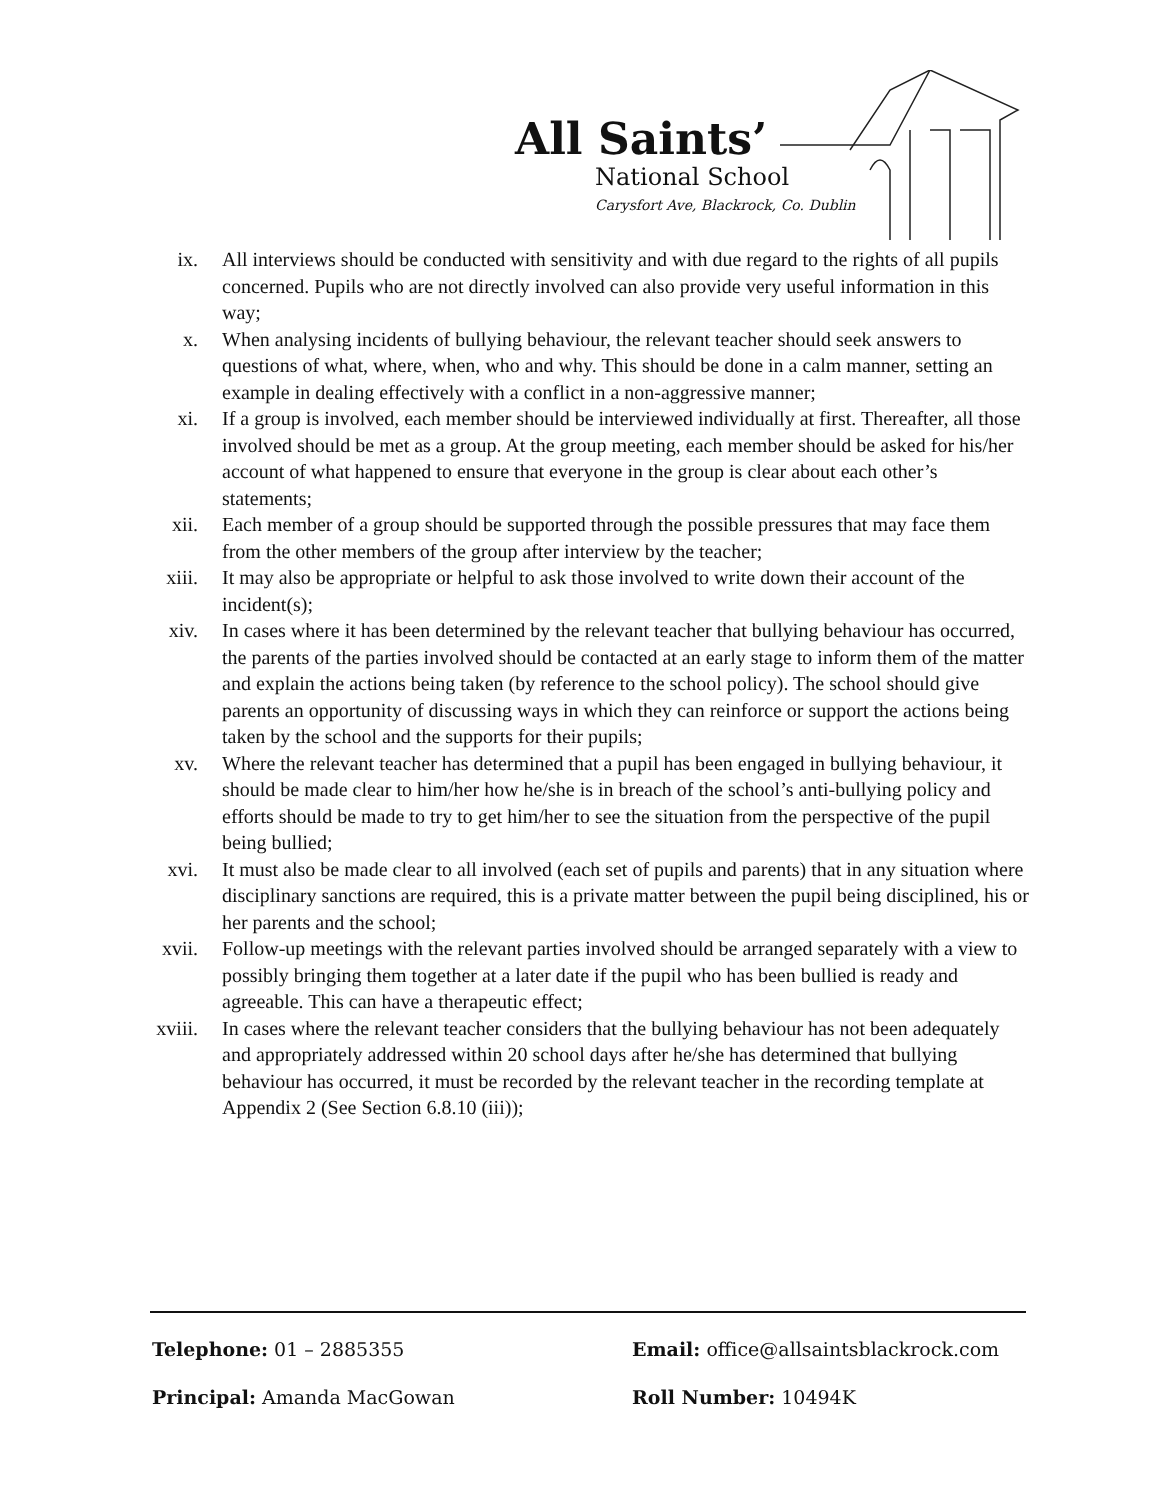All Saints’
National School
Carysfort Ave, Blackrock, Co. Dublin
ix. All interviews should be conducted with sensitivity and with due regard to the rights of all pupils concerned. Pupils who are not directly involved can also provide very useful information in this way;
x. When analysing incidents of bullying behaviour, the relevant teacher should seek answers to questions of what, where, when, who and why. This should be done in a calm manner, setting an example in dealing effectively with a conflict in a non-aggressive manner;
xi. If a group is involved, each member should be interviewed individually at first. Thereafter, all those involved should be met as a group. At the group meeting, each member should be asked for his/her account of what happened to ensure that everyone in the group is clear about each other’s statements;
xii. Each member of a group should be supported through the possible pressures that may face them from the other members of the group after interview by the teacher;
xiii.
It may also be appropriate or helpful to ask those involved to write down their account of the incident(s);
xiv. In cases where it has been determined by the relevant teacher that bullying behaviour has occurred, the parents of the parties involved should be contacted at an early stage to inform them of the matter and explain the actions being taken (by reference to the school policy). The school should give parents an opportunity of discussing ways in which they can reinforce or support the actions being taken by the school and the supports for their pupils;
xv. Where the relevant teacher has determined that a pupil has been engaged in bullying behaviour, it should be made clear to him/her how he/she is in breach of the school’s anti-bullying policy and efforts should be made to try to get him/her to see the situation from the perspective of the pupil being bullied;
xvi. It must also be made clear to all involved (each set of pupils and parents) that in any situation where disciplinary sanctions are required, this is a private matter between the pupil being disciplined, his or her parents and the school;
xvii.
Follow-up meetings with the relevant parties involved should be arranged separately with a view to possibly bringing them together at a later date if the pupil who has been bullied is ready and agreeable. This can have a therapeutic effect;
xviii.
In cases where the relevant teacher considers that the bullying behaviour has not been adequately and appropriately addressed within 20 school days after he/she has determined that bullying behaviour has occurred, it must be recorded by the relevant teacher in the recording template at Appendix 2 (See Section 6.8.10 (iii));
Telephone: 01 – 2885355
Email: office@allsaintsblackrock.com
Principal: Amanda MacGowan
Roll Number: 10494K